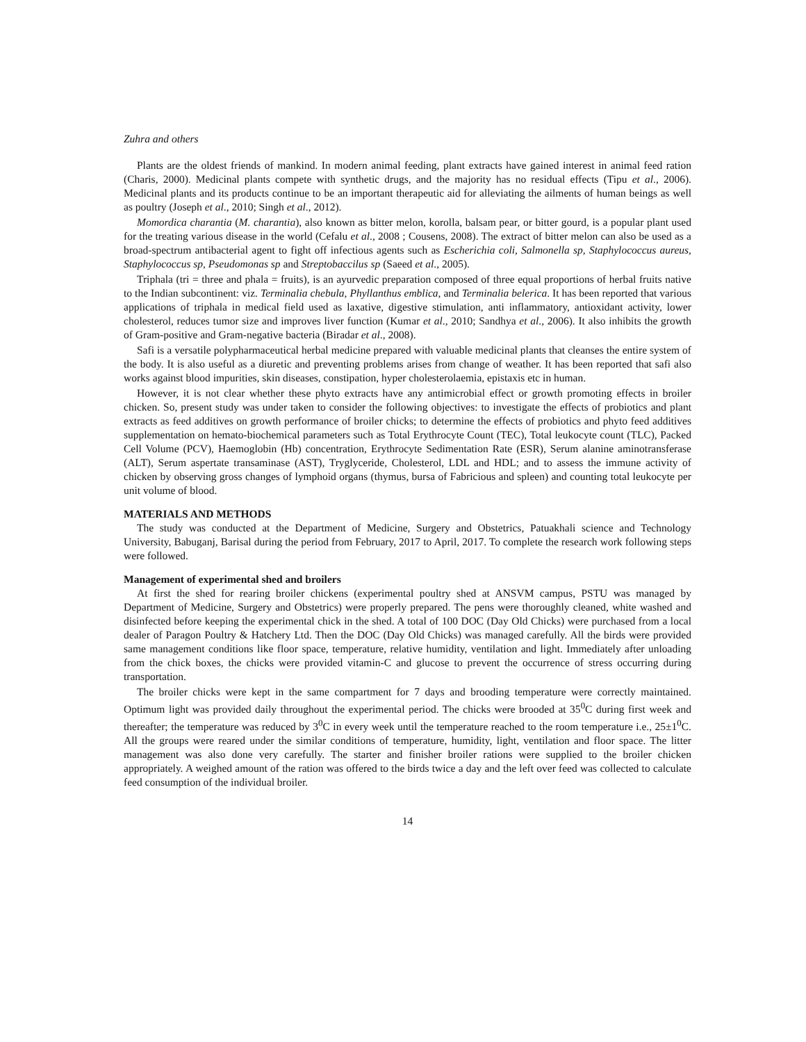Zuhra and others
Plants are the oldest friends of mankind. In modern animal feeding, plant extracts have gained interest in animal feed ration (Charis, 2000). Medicinal plants compete with synthetic drugs, and the majority has no residual effects (Tipu et al., 2006). Medicinal plants and its products continue to be an important therapeutic aid for alleviating the ailments of human beings as well as poultry (Joseph et al., 2010; Singh et al., 2012).
Momordica charantia (M. charantia), also known as bitter melon, korolla, balsam pear, or bitter gourd, is a popular plant used for the treating various disease in the world (Cefalu et al., 2008 ; Cousens, 2008). The extract of bitter melon can also be used as a broad-spectrum antibacterial agent to fight off infectious agents such as Escherichia coli, Salmonella sp, Staphylococcus aureus, Staphylococcus sp, Pseudomonas sp and Streptobaccilus sp (Saeed et al., 2005).
Triphala (tri = three and phala = fruits), is an ayurvedic preparation composed of three equal proportions of herbal fruits native to the Indian subcontinent: viz. Terminalia chebula, Phyllanthus emblica, and Terminalia belerica. It has been reported that various applications of triphala in medical field used as laxative, digestive stimulation, anti inflammatory, antioxidant activity, lower cholesterol, reduces tumor size and improves liver function (Kumar et al., 2010; Sandhya et al., 2006). It also inhibits the growth of Gram-positive and Gram-negative bacteria (Biradar et al., 2008).
Safi is a versatile polypharmaceutical herbal medicine prepared with valuable medicinal plants that cleanses the entire system of the body. It is also useful as a diuretic and preventing problems arises from change of weather. It has been reported that safi also works against blood impurities, skin diseases, constipation, hyper cholesterolaemia, epistaxis etc in human.
However, it is not clear whether these phyto extracts have any antimicrobial effect or growth promoting effects in broiler chicken. So, present study was under taken to consider the following objectives: to investigate the effects of probiotics and plant extracts as feed additives on growth performance of broiler chicks; to determine the effects of probiotics and phyto feed additives supplementation on hemato-biochemical parameters such as Total Erythrocyte Count (TEC), Total leukocyte count (TLC), Packed Cell Volume (PCV), Haemoglobin (Hb) concentration, Erythrocyte Sedimentation Rate (ESR), Serum alanine aminotransferase (ALT), Serum aspertate transaminase (AST), Tryglyceride, Cholesterol, LDL and HDL; and to assess the immune activity of chicken by observing gross changes of lymphoid organs (thymus, bursa of Fabricious and spleen) and counting total leukocyte per unit volume of blood.
MATERIALS AND METHODS
The study was conducted at the Department of Medicine, Surgery and Obstetrics, Patuakhali science and Technology University, Babuganj, Barisal during the period from February, 2017 to April, 2017. To complete the research work following steps were followed.
Management of experimental shed and broilers
At first the shed for rearing broiler chickens (experimental poultry shed at ANSVM campus, PSTU was managed by Department of Medicine, Surgery and Obstetrics) were properly prepared. The pens were thoroughly cleaned, white washed and disinfected before keeping the experimental chick in the shed. A total of 100 DOC (Day Old Chicks) were purchased from a local dealer of Paragon Poultry & Hatchery Ltd. Then the DOC (Day Old Chicks) was managed carefully. All the birds were provided same management conditions like floor space, temperature, relative humidity, ventilation and light. Immediately after unloading from the chick boxes, the chicks were provided vitamin-C and glucose to prevent the occurrence of stress occurring during transportation.
The broiler chicks were kept in the same compartment for 7 days and brooding temperature were correctly maintained. Optimum light was provided daily throughout the experimental period. The chicks were brooded at 35<sup>0</sup>C during first week and thereafter; the temperature was reduced by 3<sup>0</sup>C in every week until the temperature reached to the room temperature i.e., 25±1<sup>0</sup>C. All the groups were reared under the similar conditions of temperature, humidity, light, ventilation and floor space. The litter management was also done very carefully. The starter and finisher broiler rations were supplied to the broiler chicken appropriately. A weighed amount of the ration was offered to the birds twice a day and the left over feed was collected to calculate feed consumption of the individual broiler.
14